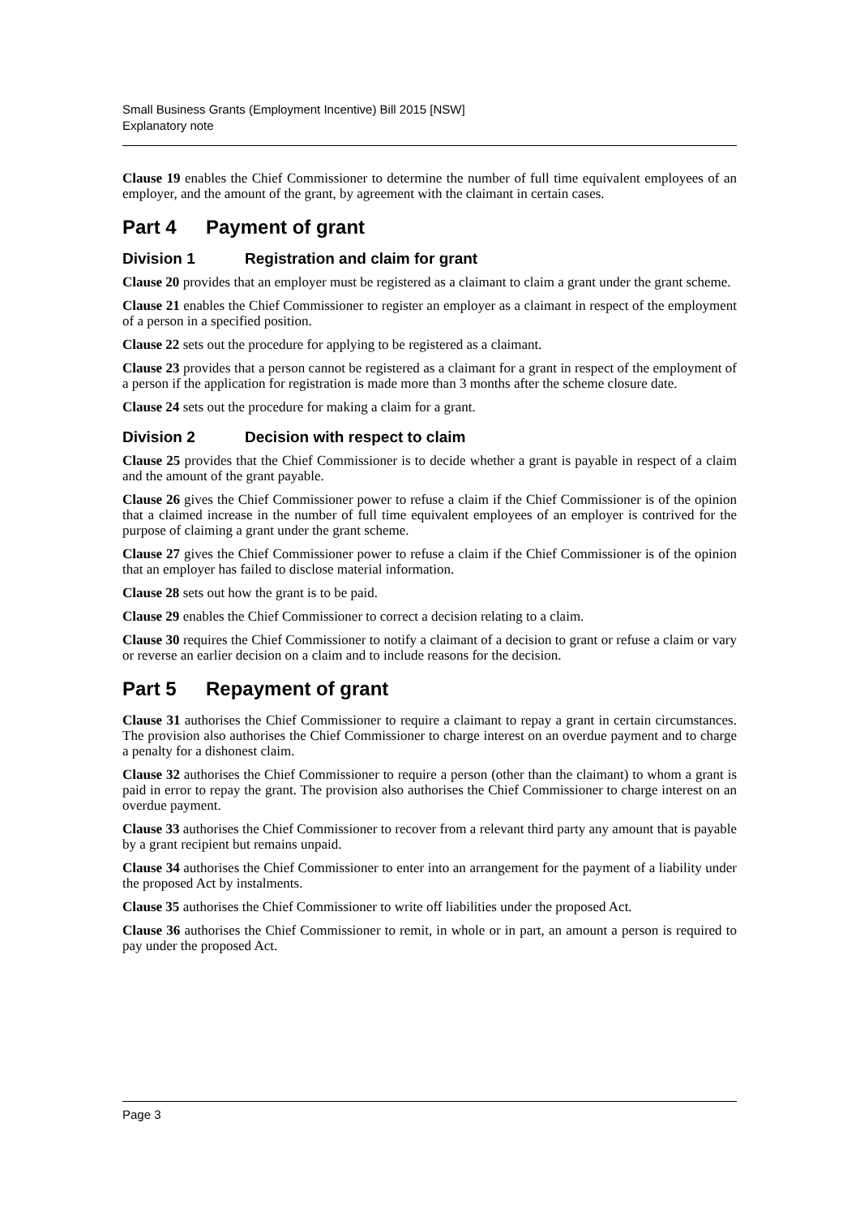Small Business Grants (Employment Incentive) Bill 2015 [NSW]
Explanatory note
Clause 19 enables the Chief Commissioner to determine the number of full time equivalent employees of an employer, and the amount of the grant, by agreement with the claimant in certain cases.
Part 4 Payment of grant
Division 1 Registration and claim for grant
Clause 20 provides that an employer must be registered as a claimant to claim a grant under the grant scheme.
Clause 21 enables the Chief Commissioner to register an employer as a claimant in respect of the employment of a person in a specified position.
Clause 22 sets out the procedure for applying to be registered as a claimant.
Clause 23 provides that a person cannot be registered as a claimant for a grant in respect of the employment of a person if the application for registration is made more than 3 months after the scheme closure date.
Clause 24 sets out the procedure for making a claim for a grant.
Division 2 Decision with respect to claim
Clause 25 provides that the Chief Commissioner is to decide whether a grant is payable in respect of a claim and the amount of the grant payable.
Clause 26 gives the Chief Commissioner power to refuse a claim if the Chief Commissioner is of the opinion that a claimed increase in the number of full time equivalent employees of an employer is contrived for the purpose of claiming a grant under the grant scheme.
Clause 27 gives the Chief Commissioner power to refuse a claim if the Chief Commissioner is of the opinion that an employer has failed to disclose material information.
Clause 28 sets out how the grant is to be paid.
Clause 29 enables the Chief Commissioner to correct a decision relating to a claim.
Clause 30 requires the Chief Commissioner to notify a claimant of a decision to grant or refuse a claim or vary or reverse an earlier decision on a claim and to include reasons for the decision.
Part 5 Repayment of grant
Clause 31 authorises the Chief Commissioner to require a claimant to repay a grant in certain circumstances. The provision also authorises the Chief Commissioner to charge interest on an overdue payment and to charge a penalty for a dishonest claim.
Clause 32 authorises the Chief Commissioner to require a person (other than the claimant) to whom a grant is paid in error to repay the grant. The provision also authorises the Chief Commissioner to charge interest on an overdue payment.
Clause 33 authorises the Chief Commissioner to recover from a relevant third party any amount that is payable by a grant recipient but remains unpaid.
Clause 34 authorises the Chief Commissioner to enter into an arrangement for the payment of a liability under the proposed Act by instalments.
Clause 35 authorises the Chief Commissioner to write off liabilities under the proposed Act.
Clause 36 authorises the Chief Commissioner to remit, in whole or in part, an amount a person is required to pay under the proposed Act.
Page 3